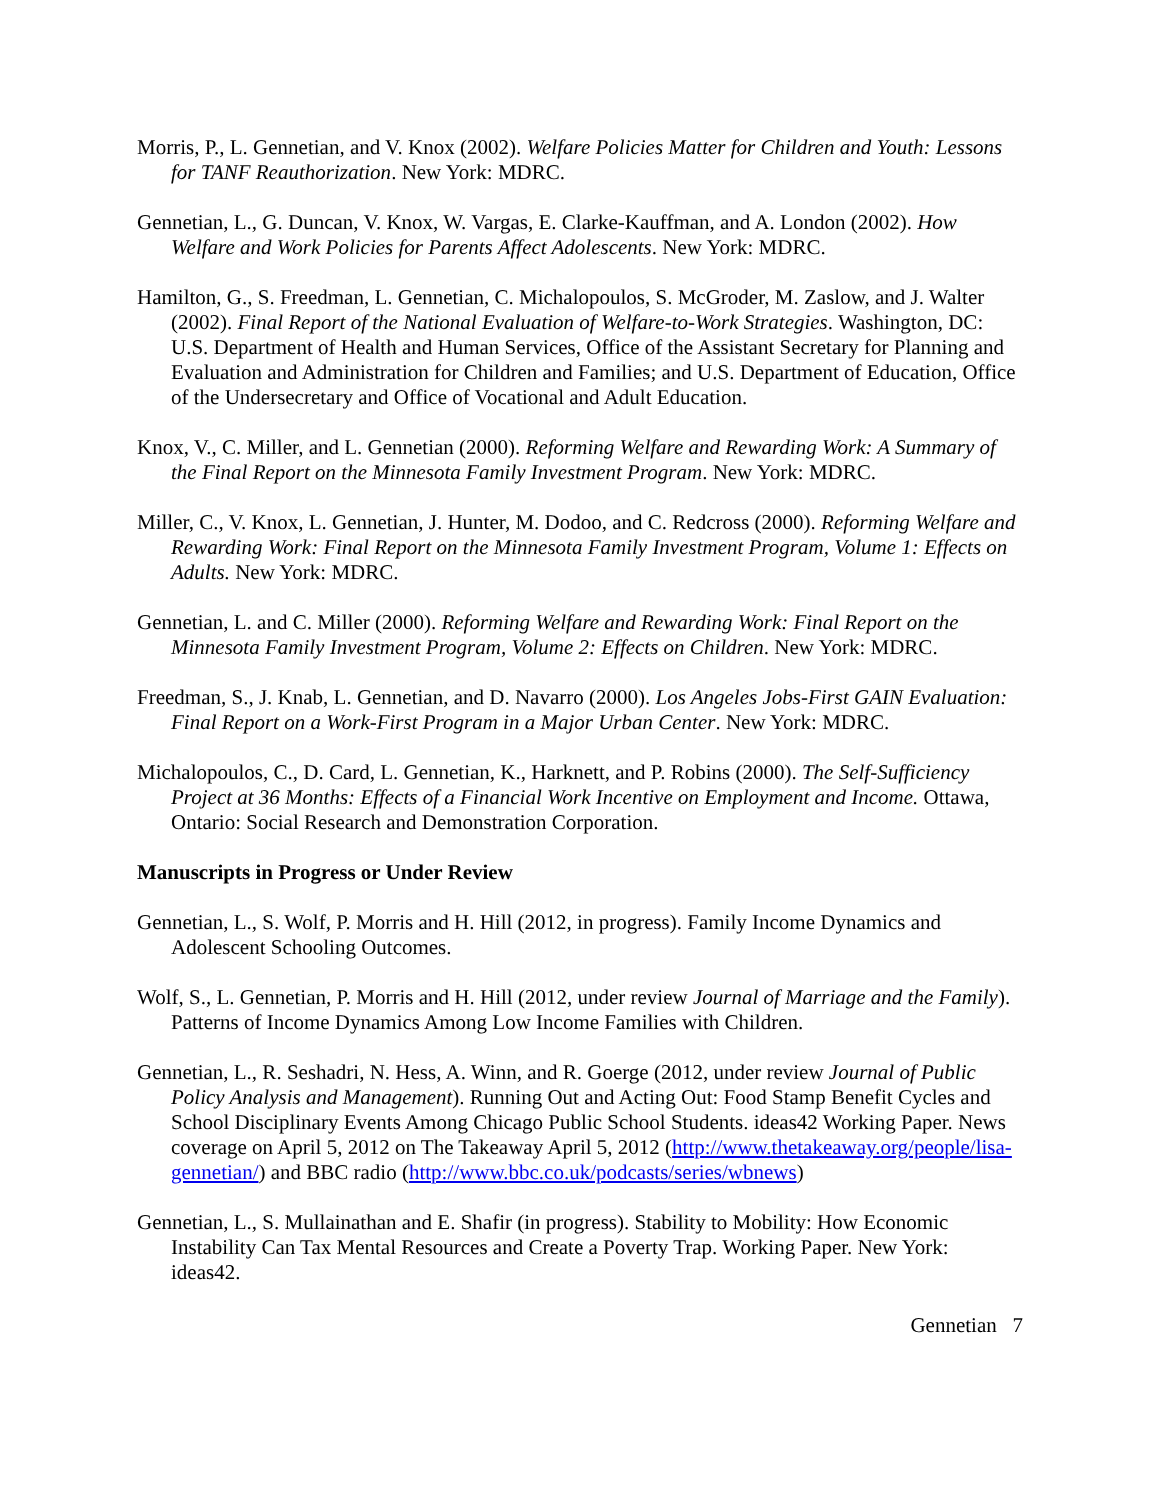Morris, P., L. Gennetian, and V. Knox (2002). Welfare Policies Matter for Children and Youth: Lessons for TANF Reauthorization. New York: MDRC.
Gennetian, L., G. Duncan, V. Knox, W. Vargas, E. Clarke-Kauffman, and A. London (2002). How Welfare and Work Policies for Parents Affect Adolescents. New York: MDRC.
Hamilton, G., S. Freedman, L. Gennetian, C. Michalopoulos, S. McGroder, M. Zaslow, and J. Walter (2002). Final Report of the National Evaluation of Welfare-to-Work Strategies. Washington, DC: U.S. Department of Health and Human Services, Office of the Assistant Secretary for Planning and Evaluation and Administration for Children and Families; and U.S. Department of Education, Office of the Undersecretary and Office of Vocational and Adult Education.
Knox, V., C. Miller, and L. Gennetian (2000). Reforming Welfare and Rewarding Work: A Summary of the Final Report on the Minnesota Family Investment Program. New York: MDRC.
Miller, C., V. Knox, L. Gennetian, J. Hunter, M. Dodoo, and C. Redcross (2000). Reforming Welfare and Rewarding Work: Final Report on the Minnesota Family Investment Program, Volume 1: Effects on Adults. New York: MDRC.
Gennetian, L. and C. Miller (2000). Reforming Welfare and Rewarding Work: Final Report on the Minnesota Family Investment Program, Volume 2: Effects on Children. New York: MDRC.
Freedman, S., J. Knab, L. Gennetian, and D. Navarro (2000). Los Angeles Jobs-First GAIN Evaluation: Final Report on a Work-First Program in a Major Urban Center. New York: MDRC.
Michalopoulos, C., D. Card, L. Gennetian, K., Harknett, and P. Robins (2000). The Self-Sufficiency Project at 36 Months: Effects of a Financial Work Incentive on Employment and Income. Ottawa, Ontario: Social Research and Demonstration Corporation.
Manuscripts in Progress or Under Review
Gennetian, L., S. Wolf, P. Morris and H. Hill (2012, in progress). Family Income Dynamics and Adolescent Schooling Outcomes.
Wolf, S., L. Gennetian, P. Morris and H. Hill (2012, under review Journal of Marriage and the Family). Patterns of Income Dynamics Among Low Income Families with Children.
Gennetian, L., R. Seshadri, N. Hess, A. Winn, and R. Goerge (2012, under review Journal of Public Policy Analysis and Management). Running Out and Acting Out: Food Stamp Benefit Cycles and School Disciplinary Events Among Chicago Public School Students. ideas42 Working Paper. News coverage on April 5, 2012 on The Takeaway April 5, 2012 (http://www.thetakeaway.org/people/lisa-gennetian/) and BBC radio (http://www.bbc.co.uk/podcasts/series/wbnews)
Gennetian, L., S. Mullainathan and E. Shafir (in progress). Stability to Mobility: How Economic Instability Can Tax Mental Resources and Create a Poverty Trap. Working Paper. New York: ideas42.
Gennetian 7